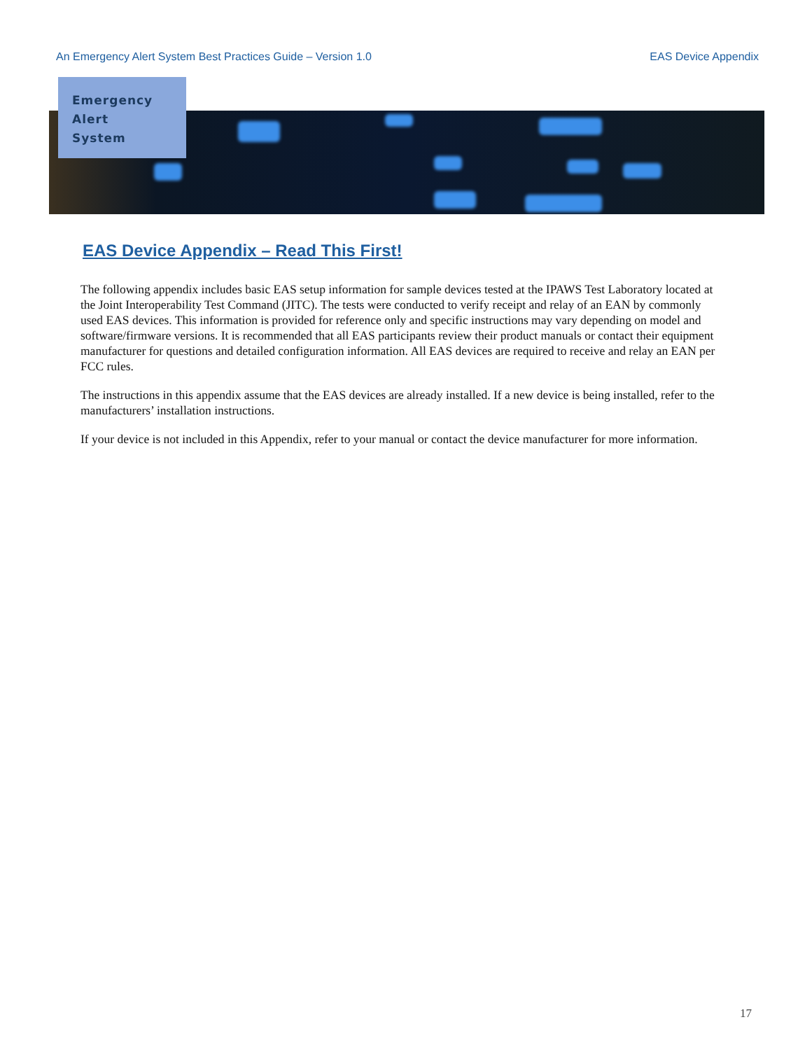An Emergency Alert System Best Practices Guide – Version 1.0 EAS Device Appendix
Emergency
Alert
System
EAS Device Appendix – Read This First!
The following appendix includes basic EAS setup information for sample devices tested at the IPAWS Test Laboratory located at the Joint Interoperability Test Command (JITC). The tests were conducted to verify receipt and relay of an EAN by commonly used EAS devices. This information is provided for reference only and specific instructions may vary depending on model and software/firmware versions. It is recommended that all EAS participants review their product manuals or contact their equipment manufacturer for questions and detailed configuration information. All EAS devices are required to receive and relay an EAN per FCC rules.
The instructions in this appendix assume that the EAS devices are already installed. If a new device is being installed, refer to the manufacturers’ installation instructions.
If your device is not included in this Appendix, refer to your manual or contact the device manufacturer for more information.
17